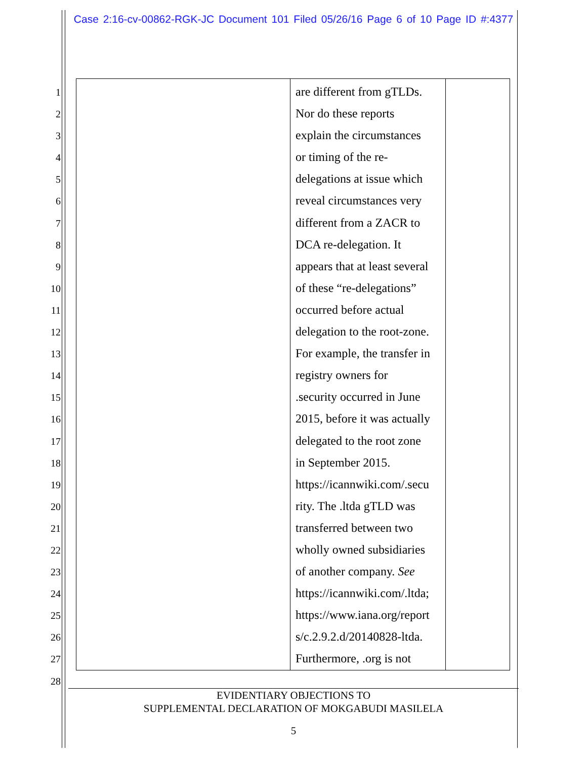Case 2:16-cv-00862-RGK-JC Document 101 Filed 05/26/16 Page 6 of 10 Page ID #:4377
1
2
3
4
5
6
7
8
9
10
11
12
13
14
15
16
17
18
19
20
21
22
23
24
25
26
27
28
| | are different from gTLDs. Nor do these reports explain the circumstances or timing of the re- delegations at issue which reveal circumstances very different from a ZACR to DCA re-delegation. It appears that at least several of these “re-delegations” occurred before actual delegation to the root-zone. For example, the transfer in registry owners for .security occurred in June 2015, before it was actually delegated to the root zone in September 2015. https://icannwiki.com/.secu rity. The .ltda gTLD was transferred between two wholly owned subsidiaries of another company. See https://icannwiki.com/.ltda; https://www.iana.org/report s/c.2.9.2.d/20140828-ltda. Furthermore, .org is not | |
EVIDENTIARY OBJECTIONS TO
SUPPLEMENTAL DECLARATION OF MOKGABUDI MASILELA
5